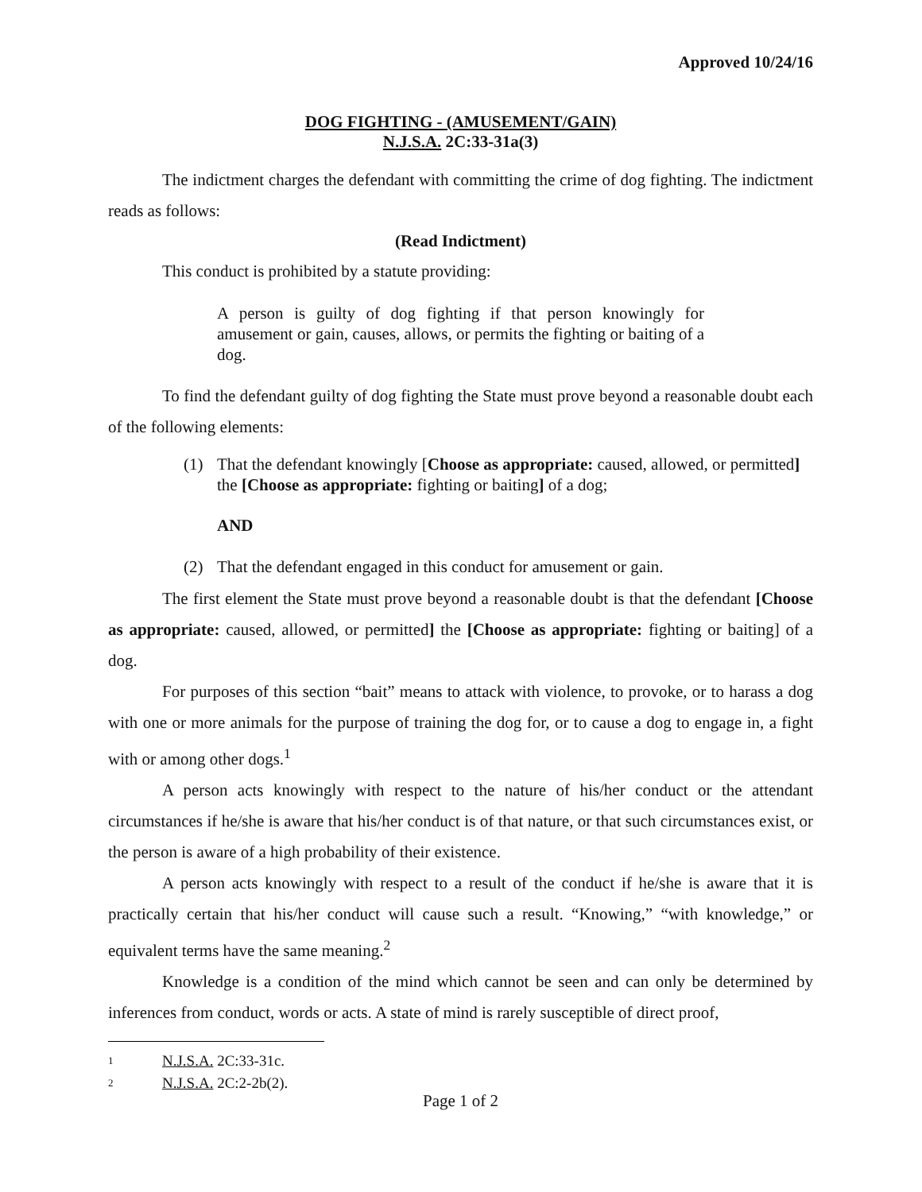Approved 10/24/16
DOG FIGHTING - (AMUSEMENT/GAIN)
N.J.S.A. 2C:33-31a(3)
The indictment charges the defendant with committing the crime of dog fighting. The indictment reads as follows:
(Read Indictment)
This conduct is prohibited by a statute providing:
A person is guilty of dog fighting if that person knowingly for amusement or gain, causes, allows, or permits the fighting or baiting of a dog.
To find the defendant guilty of dog fighting the State must prove beyond a reasonable doubt each of the following elements:
(1) That the defendant knowingly [Choose as appropriate: caused, allowed, or permitted] the [Choose as appropriate: fighting or baiting] of a dog;
AND
(2) That the defendant engaged in this conduct for amusement or gain.
The first element the State must prove beyond a reasonable doubt is that the defendant [Choose as appropriate: caused, allowed, or permitted] the [Choose as appropriate: fighting or baiting] of a dog.
For purposes of this section “bait” means to attack with violence, to provoke, or to harass a dog with one or more animals for the purpose of training the dog for, or to cause a dog to engage in, a fight with or among other dogs.<sup>1</sup>
A person acts knowingly with respect to the nature of his/her conduct or the attendant circumstances if he/she is aware that his/her conduct is of that nature, or that such circumstances exist, or the person is aware of a high probability of their existence.
A person acts knowingly with respect to a result of the conduct if he/she is aware that it is practically certain that his/her conduct will cause such a result. “Knowing,” “with knowledge,” or equivalent terms have the same meaning.<sup>2</sup>
Knowledge is a condition of the mind which cannot be seen and can only be determined by inferences from conduct, words or acts. A state of mind is rarely susceptible of direct proof,
1 N.J.S.A. 2C:33-31c.
2 N.J.S.A. 2C:2-2b(2).
Page 1 of 2